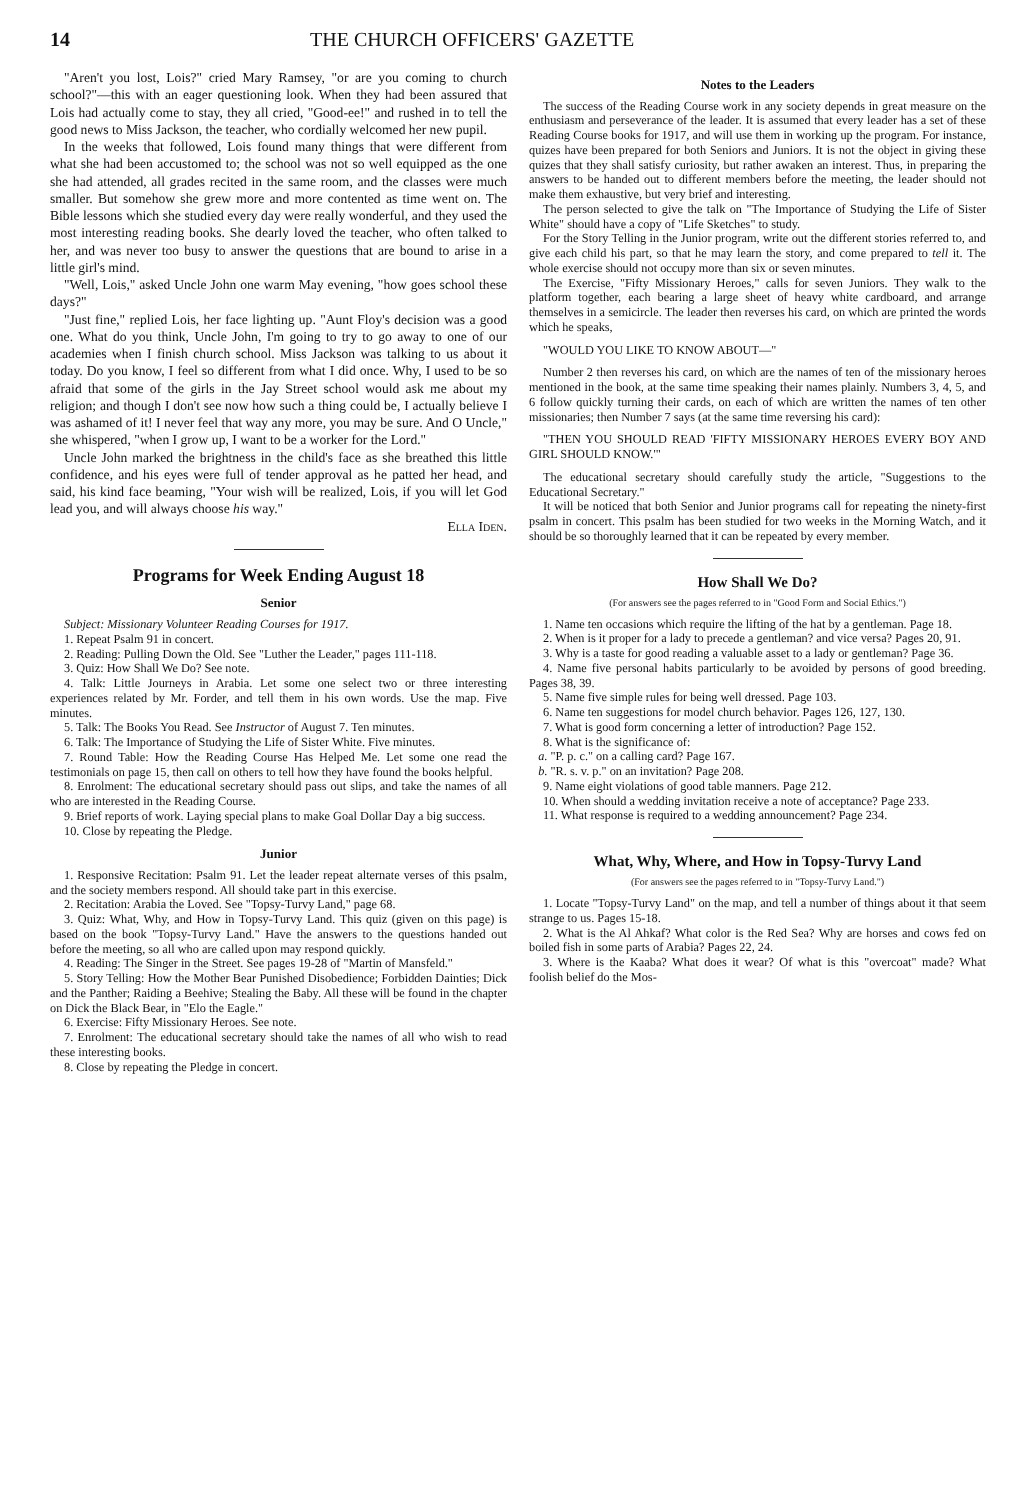14 THE CHURCH OFFICERS' GAZETTE
"Aren't you lost, Lois?" cried Mary Ramsey, "or are you coming to church school?"—this with an eager questioning look. When they had been assured that Lois had actually come to stay, they all cried, "Good-ee!" and rushed in to tell the good news to Miss Jackson, the teacher, who cordially welcomed her new pupil.
In the weeks that followed, Lois found many things that were different from what she had been accustomed to; the school was not so well equipped as the one she had attended, all grades recited in the same room, and the classes were much smaller. But somehow she grew more and more contented as time went on. The Bible lessons which she studied every day were really wonderful, and they used the most interesting reading books. She dearly loved the teacher, who often talked to her, and was never too busy to answer the questions that are bound to arise in a little girl's mind.
"Well, Lois," asked Uncle John one warm May evening, "how goes school these days?"
"Just fine," replied Lois, her face lighting up. "Aunt Floy's decision was a good one. What do you think, Uncle John, I'm going to try to go away to one of our academies when I finish church school. Miss Jackson was talking to us about it today. Do you know, I feel so different from what I did once. Why, I used to be so afraid that some of the girls in the Jay Street school would ask me about my religion; and though I don't see now how such a thing could be, I actually believe I was ashamed of it! I never feel that way any more, you may be sure. And O Uncle," she whispered, "when I grow up, I want to be a worker for the Lord."
Uncle John marked the brightness in the child's face as she breathed this little confidence, and his eyes were full of tender approval as he patted her head, and said, his kind face beaming, "Your wish will be realized, Lois, if you will let God lead you, and will always choose his way."
Ella Iden.
Programs for Week Ending August 18
Senior
Subject: Missionary Volunteer Reading Courses for 1917.
1. Repeat Psalm 91 in concert.
2. Reading: Pulling Down the Old. See "Luther the Leader," pages 111-118.
3. Quiz: How Shall We Do? See note.
4. Talk: Little Journeys in Arabia. Let some one select two or three interesting experiences related by Mr. Forder, and tell them in his own words. Use the map. Five minutes.
5. Talk: The Books You Read. See Instructor of August 7. Ten minutes.
6. Talk: The Importance of Studying the Life of Sister White. Five minutes.
7. Round Table: How the Reading Course Has Helped Me. Let some one read the testimonials on page 15, then call on others to tell how they have found the books helpful.
8. Enrolment: The educational secretary should pass out slips, and take the names of all who are interested in the Reading Course.
9. Brief reports of work. Laying special plans to make Goal Dollar Day a big success.
10. Close by repeating the Pledge.
Junior
1. Responsive Recitation: Psalm 91. Let the leader repeat alternate verses of this psalm, and the society members respond. All should take part in this exercise.
2. Recitation: Arabia the Loved. See "Topsy-Turvy Land," page 68.
3. Quiz: What, Why, and How in Topsy-Turvy Land. This quiz (given on this page) is based on the book "Topsy-Turvy Land." Have the answers to the questions handed out before the meeting, so all who are called upon may respond quickly.
4. Reading: The Singer in the Street. See pages 19-28 of "Martin of Mansfeld."
5. Story Telling: How the Mother Bear Punished Disobedience; Forbidden Dainties; Dick and the Panther; Raiding a Beehive; Stealing the Baby. All these will be found in the chapter on Dick the Black Bear, in "Elo the Eagle."
6. Exercise: Fifty Missionary Heroes. See note.
7. Enrolment: The educational secretary should take the names of all who wish to read these interesting books.
8. Close by repeating the Pledge in concert.
Notes to the Leaders
The success of the Reading Course work in any society depends in great measure on the enthusiasm and perseverance of the leader. It is assumed that every leader has a set of these Reading Course books for 1917, and will use them in working up the program. For instance, quizes have been prepared for both Seniors and Juniors. It is not the object in giving these quizes that they shall satisfy curiosity, but rather awaken an interest. Thus, in preparing the answers to be handed out to different members before the meeting, the leader should not make them exhaustive, but very brief and interesting.
The person selected to give the talk on "The Importance of Studying the Life of Sister White" should have a copy of "Life Sketches" to study.
For the Story Telling in the Junior program, write out the different stories referred to, and give each child his part, so that he may learn the story, and come prepared to tell it. The whole exercise should not occupy more than six or seven minutes.
The Exercise, "Fifty Missionary Heroes," calls for seven Juniors. They walk to the platform together, each bearing a large sheet of heavy white cardboard, and arrange themselves in a semicircle. The leader then reverses his card, on which are printed the words which he speaks,
"WOULD YOU LIKE TO KNOW ABOUT—"
Number 2 then reverses his card, on which are the names of ten of the missionary heroes mentioned in the book, at the same time speaking their names plainly. Numbers 3, 4, 5, and 6 follow quickly turning their cards, on each of which are written the names of ten other missionaries; then Number 7 says (at the same time reversing his card):
"THEN YOU SHOULD READ 'FIFTY MISSIONARY HEROES EVERY BOY AND GIRL SHOULD KNOW.'"
The educational secretary should carefully study the article, "Suggestions to the Educational Secretary."
It will be noticed that both Senior and Junior programs call for repeating the ninety-first psalm in concert. This psalm has been studied for two weeks in the Morning Watch, and it should be so thoroughly learned that it can be repeated by every member.
How Shall We Do?
(For answers see the pages referred to in "Good Form and Social Ethics.")
1. Name ten occasions which require the lifting of the hat by a gentleman. Page 18.
2. When is it proper for a lady to precede a gentleman? and vice versa? Pages 20, 91.
3. Why is a taste for good reading a valuable asset to a lady or gentleman? Page 36.
4. Name five personal habits particularly to be avoided by persons of good breeding. Pages 38, 39.
5. Name five simple rules for being well dressed. Page 103.
6. Name ten suggestions for model church behavior. Pages 126, 127, 130.
7. What is good form concerning a letter of introduction? Page 152.
8. What is the significance of:
a. "P. p. c." on a calling card? Page 167.
b. "R. s. v. p." on an invitation? Page 208.
9. Name eight violations of good table manners. Page 212.
10. When should a wedding invitation receive a note of acceptance? Page 233.
11. What response is required to a wedding announcement? Page 234.
What, Why, Where, and How in Topsy-Turvy Land
(For answers see the pages referred to in "Topsy-Turvy Land.")
1. Locate "Topsy-Turvy Land" on the map, and tell a number of things about it that seem strange to us. Pages 15-18.
2. What is the Al Ahkaf? What color is the Red Sea? Why are horses and cows fed on boiled fish in some parts of Arabia? Pages 22, 24.
3. Where is the Kaaba? What does it wear? Of what is this "overcoat" made? What foolish belief do the Mos-